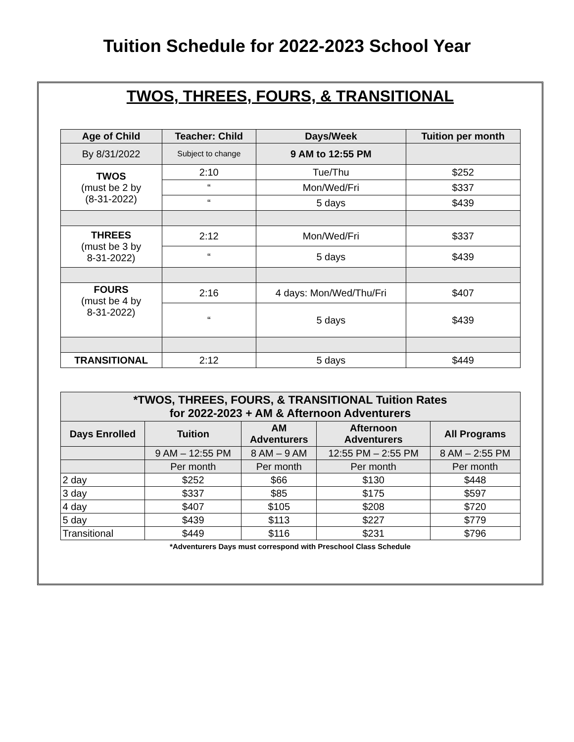Tuition Schedule for 2022-2023 School Year
TWOS, THREES, FOURS, & TRANSITIONAL
| Age of Child | Teacher: Child | Days/Week | Tuition per month |
| --- | --- | --- | --- |
| By 8/31/2022 | Subject to change | 9 AM to 12:55 PM | |
| TWOS (must be 2 by (8-31-2022) | 2:10 | Tue/Thu | $252 |
| | “ | Mon/Wed/Fri | $337 |
| | “ | 5 days | $439 |
| THREES (must be 3 by 8-31-2022) | 2:12 | Mon/Wed/Fri | $337 |
| | “ | 5 days | $439 |
| FOURS (must be 4 by 8-31-2022) | 2:16 | 4 days: Mon/Wed/Thu/Fri | $407 |
| | “ | 5 days | $439 |
| TRANSITIONAL | 2:12 | 5 days | $449 |
| *TWOS, THREES, FOURS, & TRANSITIONAL Tuition Rates for 2022-2023 + AM & Afternoon Adventurers | | | | |
| --- | --- | --- | --- | --- |
| Days Enrolled | Tuition | AM Adventurers | Afternoon Adventurers | All Programs |
| | 9 AM – 12:55 PM | 8 AM – 9 AM | 12:55 PM – 2:55 PM | 8 AM – 2:55 PM |
| | Per month | Per month | Per month | Per month |
| 2 day | $252 | $66 | $130 | $448 |
| 3 day | $337 | $85 | $175 | $597 |
| 4 day | $407 | $105 | $208 | $720 |
| 5 day | $439 | $113 | $227 | $779 |
| Transitional | $449 | $116 | $231 | $796 |
*Adventurers Days must correspond with Preschool Class Schedule